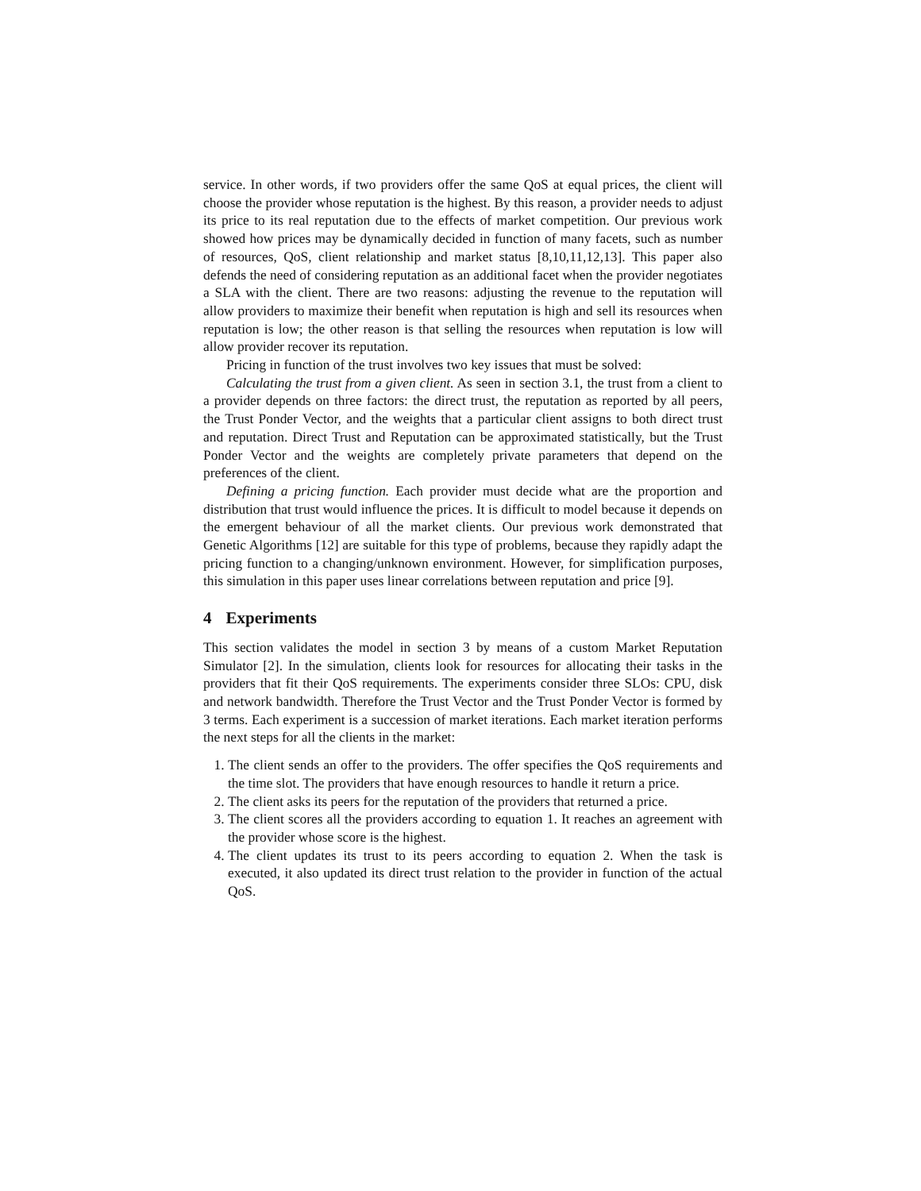service. In other words, if two providers offer the same QoS at equal prices, the client will choose the provider whose reputation is the highest. By this reason, a provider needs to adjust its price to its real reputation due to the effects of market competition. Our previous work showed how prices may be dynamically decided in function of many facets, such as number of resources, QoS, client relationship and market status [8,10,11,12,13]. This paper also defends the need of considering reputation as an additional facet when the provider negotiates a SLA with the client. There are two reasons: adjusting the revenue to the reputation will allow providers to maximize their benefit when reputation is high and sell its resources when reputation is low; the other reason is that selling the resources when reputation is low will allow provider recover its reputation.
Pricing in function of the trust involves two key issues that must be solved:
Calculating the trust from a given client. As seen in section 3.1, the trust from a client to a provider depends on three factors: the direct trust, the reputation as reported by all peers, the Trust Ponder Vector, and the weights that a particular client assigns to both direct trust and reputation. Direct Trust and Reputation can be approximated statistically, but the Trust Ponder Vector and the weights are completely private parameters that depend on the preferences of the client.
Defining a pricing function. Each provider must decide what are the proportion and distribution that trust would influence the prices. It is difficult to model because it depends on the emergent behaviour of all the market clients. Our previous work demonstrated that Genetic Algorithms [12] are suitable for this type of problems, because they rapidly adapt the pricing function to a changing/unknown environment. However, for simplification purposes, this simulation in this paper uses linear correlations between reputation and price [9].
4 Experiments
This section validates the model in section 3 by means of a custom Market Reputation Simulator [2]. In the simulation, clients look for resources for allocating their tasks in the providers that fit their QoS requirements. The experiments consider three SLOs: CPU, disk and network bandwidth. Therefore the Trust Vector and the Trust Ponder Vector is formed by 3 terms. Each experiment is a succession of market iterations. Each market iteration performs the next steps for all the clients in the market:
1. The client sends an offer to the providers. The offer specifies the QoS requirements and the time slot. The providers that have enough resources to handle it return a price.
2. The client asks its peers for the reputation of the providers that returned a price.
3. The client scores all the providers according to equation 1. It reaches an agreement with the provider whose score is the highest.
4. The client updates its trust to its peers according to equation 2. When the task is executed, it also updated its direct trust relation to the provider in function of the actual QoS.